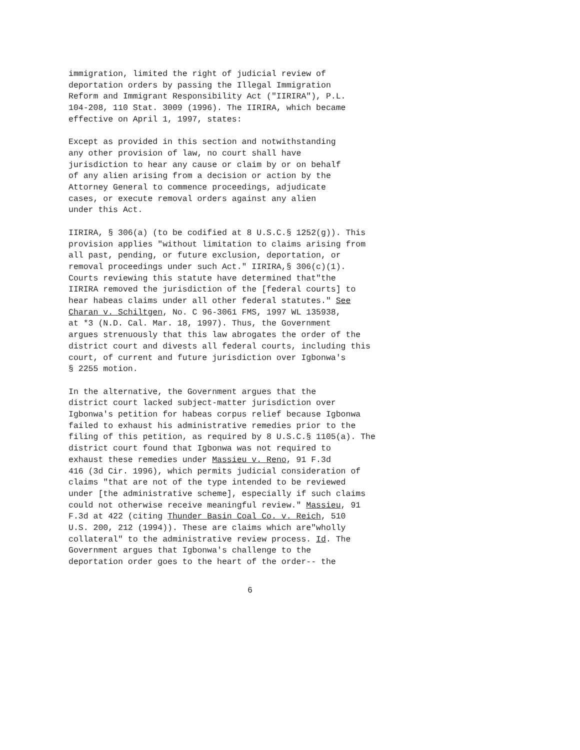immigration, limited the right of judicial review of deportation orders by passing the Illegal Immigration Reform and Immigrant Responsibility Act ("IIRIRA"), P.L. 104-208, 110 Stat. 3009 (1996). The IIRIRA, which became effective on April 1, 1997, states:
Except as provided in this section and notwithstanding any other provision of law, no court shall have jurisdiction to hear any cause or claim by or on behalf of any alien arising from a decision or action by the Attorney General to commence proceedings, adjudicate cases, or execute removal orders against any alien under this Act.
IIRIRA, § 306(a) (to be codified at 8 U.S.C.§ 1252(g)). This provision applies "without limitation to claims arising from all past, pending, or future exclusion, deportation, or removal proceedings under such Act." IIRIRA,§ 306(c)(1). Courts reviewing this statute have determined that"the IIRIRA removed the jurisdiction of the [federal courts] to hear habeas claims under all other federal statutes." See Charan v. Schiltgen, No. C 96-3061 FMS, 1997 WL 135938, at *3 (N.D. Cal. Mar. 18, 1997). Thus, the Government argues strenuously that this law abrogates the order of the district court and divests all federal courts, including this court, of current and future jurisdiction over Igbonwa's § 2255 motion.
In the alternative, the Government argues that the district court lacked subject-matter jurisdiction over Igbonwa's petition for habeas corpus relief because Igbonwa failed to exhaust his administrative remedies prior to the filing of this petition, as required by 8 U.S.C.§ 1105(a). The district court found that Igbonwa was not required to exhaust these remedies under Massieu v. Reno, 91 F.3d 416 (3d Cir. 1996), which permits judicial consideration of claims "that are not of the type intended to be reviewed under [the administrative scheme], especially if such claims could not otherwise receive meaningful review." Massieu, 91 F.3d at 422 (citing Thunder Basin Coal Co. v. Reich, 510 U.S. 200, 212 (1994)). These are claims which are"wholly collateral" to the administrative review process. Id. The Government argues that Igbonwa's challenge to the deportation order goes to the heart of the order-- the
6